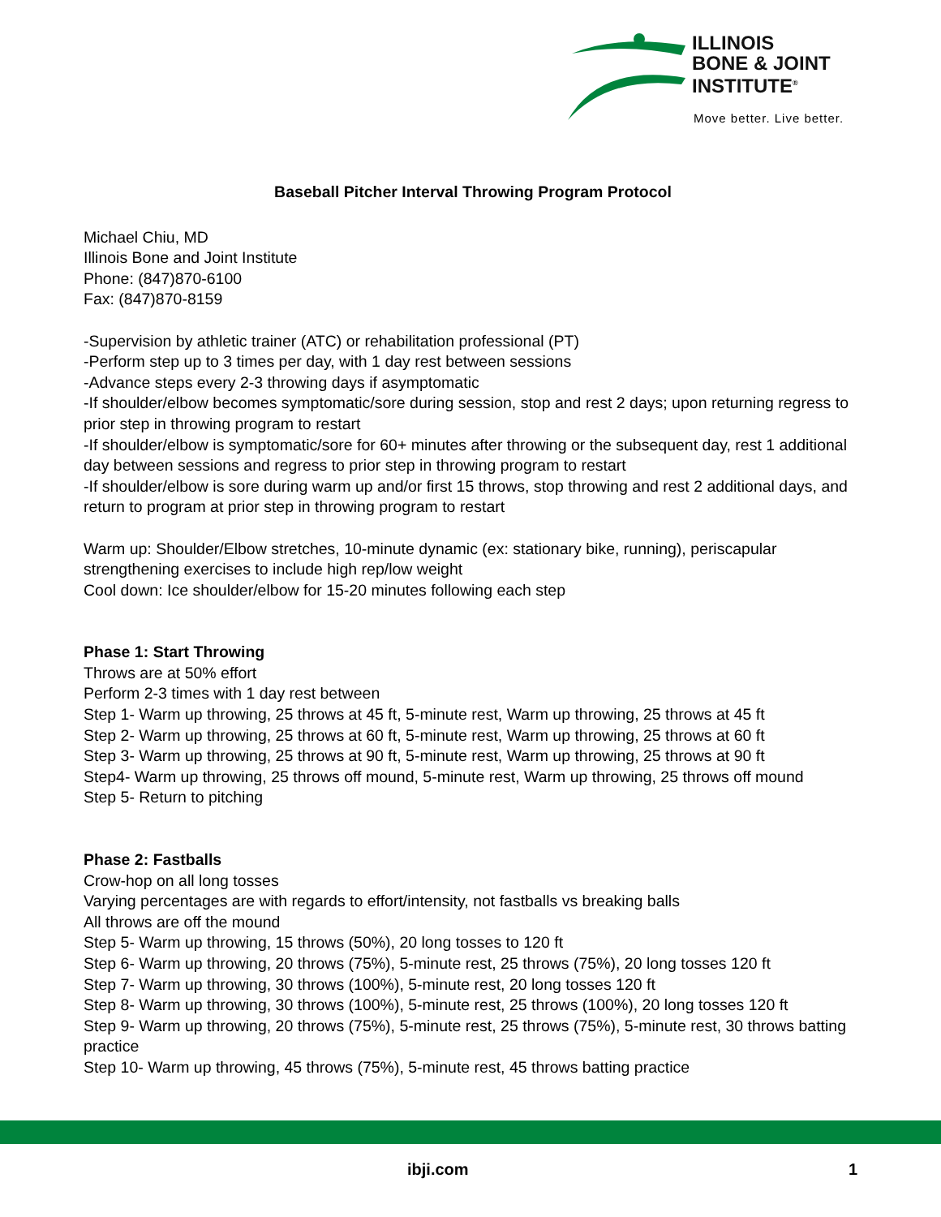ILLINOIS
BONE & JOINT
INSTITUTE<sup>®</sup>
Move better. Live better.
Baseball Pitcher Interval Throwing Program Protocol
Michael Chiu, MD
Illinois Bone and Joint Institute
Phone: (847)870-6100
Fax: (847)870-8159
-Supervision by athletic trainer (ATC) or rehabilitation professional (PT)
-Perform step up to 3 times per day, with 1 day rest between sessions
-Advance steps every 2-3 throwing days if asymptomatic
-If shoulder/elbow becomes symptomatic/sore during session, stop and rest 2 days; upon returning regress to prior step in throwing program to restart
-If shoulder/elbow is symptomatic/sore for 60+ minutes after throwing or the subsequent day, rest 1 additional day between sessions and regress to prior step in throwing program to restart
-If shoulder/elbow is sore during warm up and/or first 15 throws, stop throwing and rest 2 additional days, and return to program at prior step in throwing program to restart
Warm up: Shoulder/Elbow stretches, 10-minute dynamic (ex: stationary bike, running), periscapular strengthening exercises to include high rep/low weight
Cool down: Ice shoulder/elbow for 15-20 minutes following each step
Phase 1: Start Throwing
Throws are at 50% effort
Perform 2-3 times with 1 day rest between
Step 1- Warm up throwing, 25 throws at 45 ft, 5-minute rest, Warm up throwing, 25 throws at 45 ft
Step 2- Warm up throwing, 25 throws at 60 ft, 5-minute rest, Warm up throwing, 25 throws at 60 ft
Step 3- Warm up throwing, 25 throws at 90 ft, 5-minute rest, Warm up throwing, 25 throws at 90 ft
Step4- Warm up throwing, 25 throws off mound, 5-minute rest, Warm up throwing, 25 throws off mound
Step 5- Return to pitching
Phase 2: Fastballs
Crow-hop on all long tosses
Varying percentages are with regards to effort/intensity, not fastballs vs breaking balls
All throws are off the mound
Step 5- Warm up throwing, 15 throws (50%), 20 long tosses to 120 ft
Step 6- Warm up throwing, 20 throws (75%), 5-minute rest, 25 throws (75%), 20 long tosses 120 ft
Step 7- Warm up throwing, 30 throws (100%), 5-minute rest, 20 long tosses 120 ft
Step 8- Warm up throwing, 30 throws (100%), 5-minute rest, 25 throws (100%), 20 long tosses 120 ft
Step 9- Warm up throwing, 20 throws (75%), 5-minute rest, 25 throws (75%), 5-minute rest, 30 throws batting practice
Step 10- Warm up throwing, 45 throws (75%), 5-minute rest, 45 throws batting practice
ibji.com 1